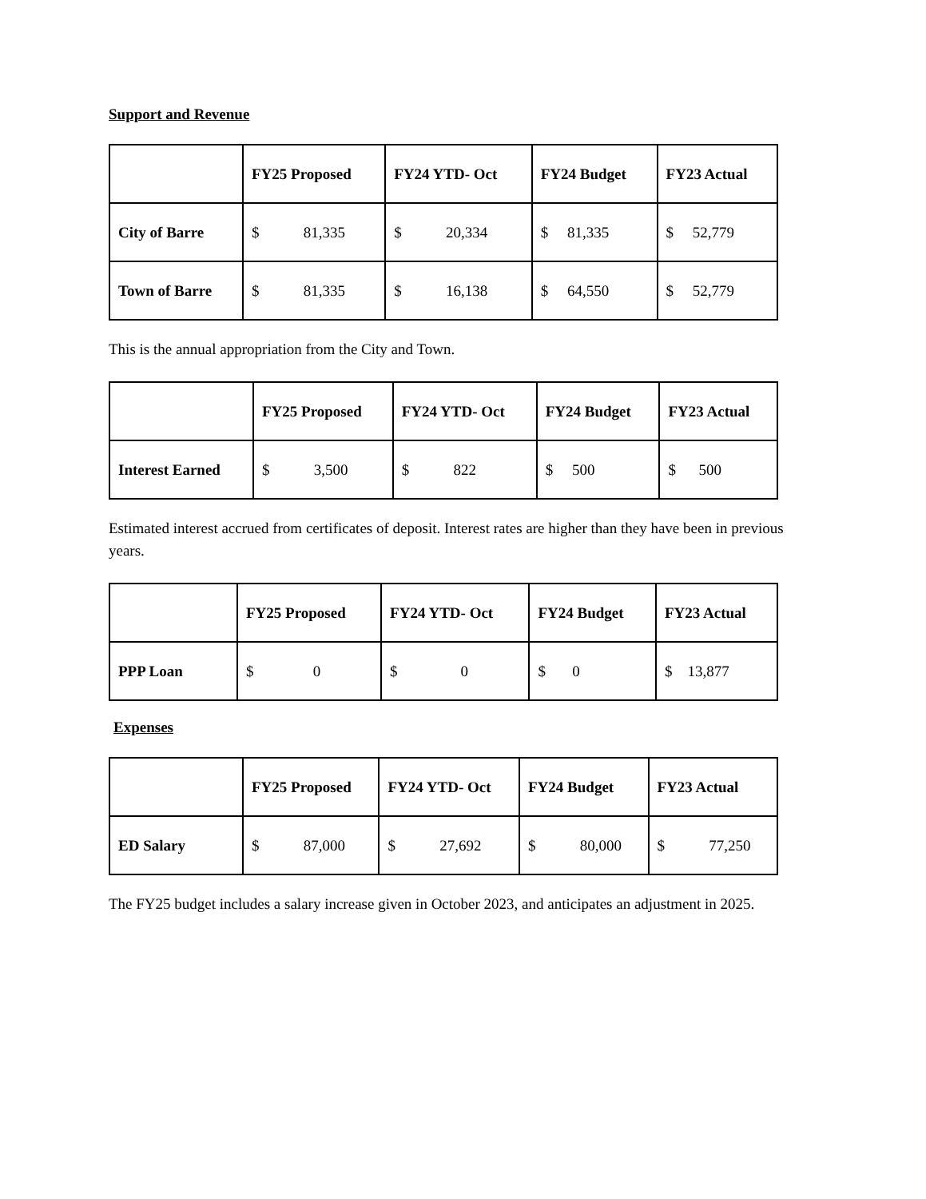Support and Revenue
| | FY25 Proposed | FY24 YTD- Oct | FY24 Budget | FY23 Actual |
| --- | --- | --- | --- | --- |
| City of Barre | $ 81,335 | $ 20,334 | $ 81,335 | $ 52,779 |
| Town of Barre | $ 81,335 | $ 16,138 | $ 64,550 | $ 52,779 |
This is the annual appropriation from the City and Town.
| | FY25 Proposed | FY24 YTD- Oct | FY24 Budget | FY23 Actual |
| --- | --- | --- | --- | --- |
| Interest Earned | $ 3,500 | $ 822 | $ 500 | $ 500 |
Estimated interest accrued from certificates of deposit. Interest rates are higher than they have been in previous years.
| | FY25 Proposed | FY24 YTD- Oct | FY24 Budget | FY23 Actual |
| --- | --- | --- | --- | --- |
| PPP Loan | $ 0 | $ 0 | $ 0 | $ 13,877 |
Expenses
| | FY25 Proposed | FY24 YTD- Oct | FY24 Budget | FY23 Actual |
| --- | --- | --- | --- | --- |
| ED Salary | $ 87,000 | $ 27,692 | $ 80,000 | $ 77,250 |
The FY25 budget includes a salary increase given in October 2023, and anticipates an adjustment in 2025.